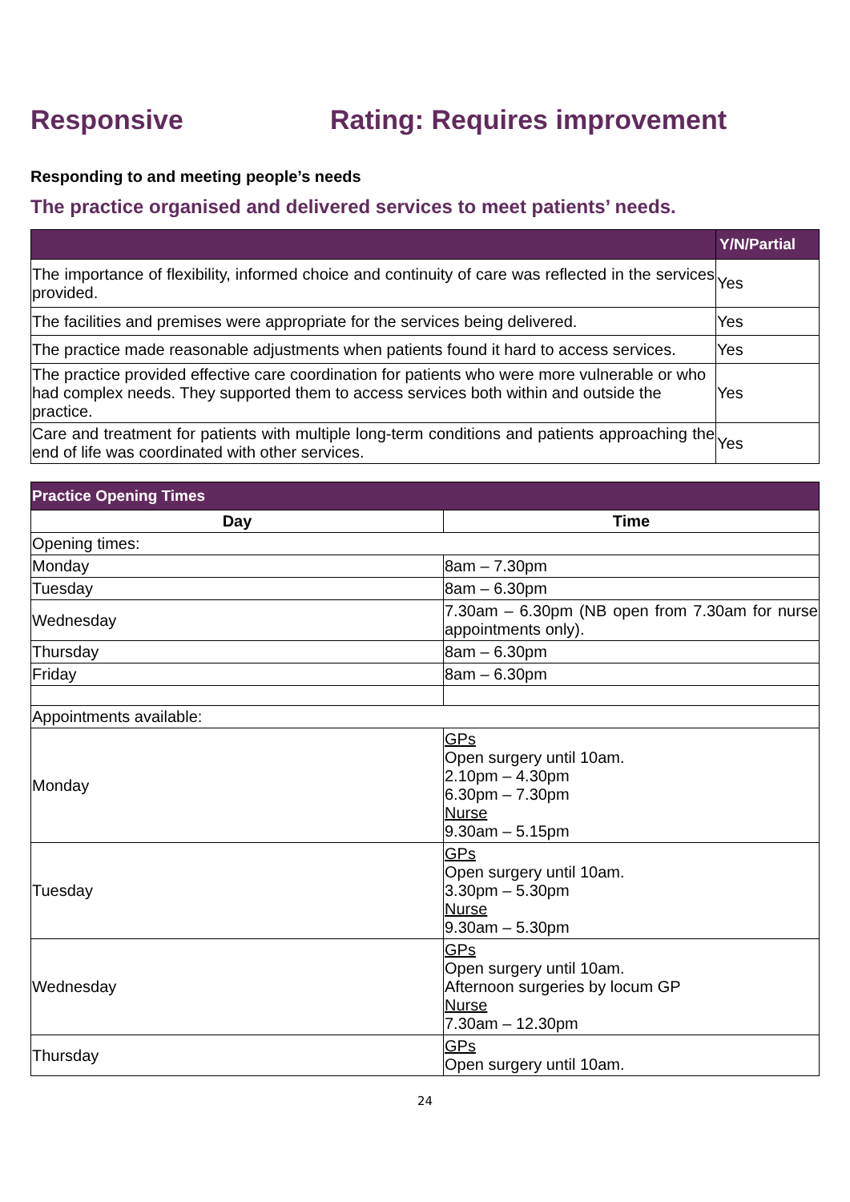Responsive Rating: Requires improvement
Responding to and meeting people’s needs
The practice organised and delivered services to meet patients’ needs.
| | Y/N/Partial |
| --- | --- |
| The importance of flexibility, informed choice and continuity of care was reflected in the services provided. | Yes |
| The facilities and premises were appropriate for the services being delivered. | Yes |
| The practice made reasonable adjustments when patients found it hard to access services. | Yes |
| The practice provided effective care coordination for patients who were more vulnerable or who had complex needs. They supported them to access services both within and outside the practice. | Yes |
| Care and treatment for patients with multiple long-term conditions and patients approaching the end of life was coordinated with other services. | Yes |
| Practice Opening Times | |
| --- | --- |
| Day | Time |
| Opening times: | |
| Monday | 8am – 7.30pm |
| Tuesday | 8am – 6.30pm |
| Wednesday | 7.30am – 6.30pm (NB open from 7.30am for nurse appointments only). |
| Thursday | 8am – 6.30pm |
| Friday | 8am – 6.30pm |
| Appointments available: | |
| Monday | GPs Open surgery until 10am. 2.10pm – 4.30pm 6.30pm – 7.30pm Nurse 9.30am – 5.15pm |
| Tuesday | GPs Open surgery until 10am. 3.30pm – 5.30pm Nurse 9.30am – 5.30pm |
| Wednesday | GPs Open surgery until 10am. Afternoon surgeries by locum GP Nurse 7.30am – 12.30pm |
| Thursday | GPs Open surgery until 10am. |
24